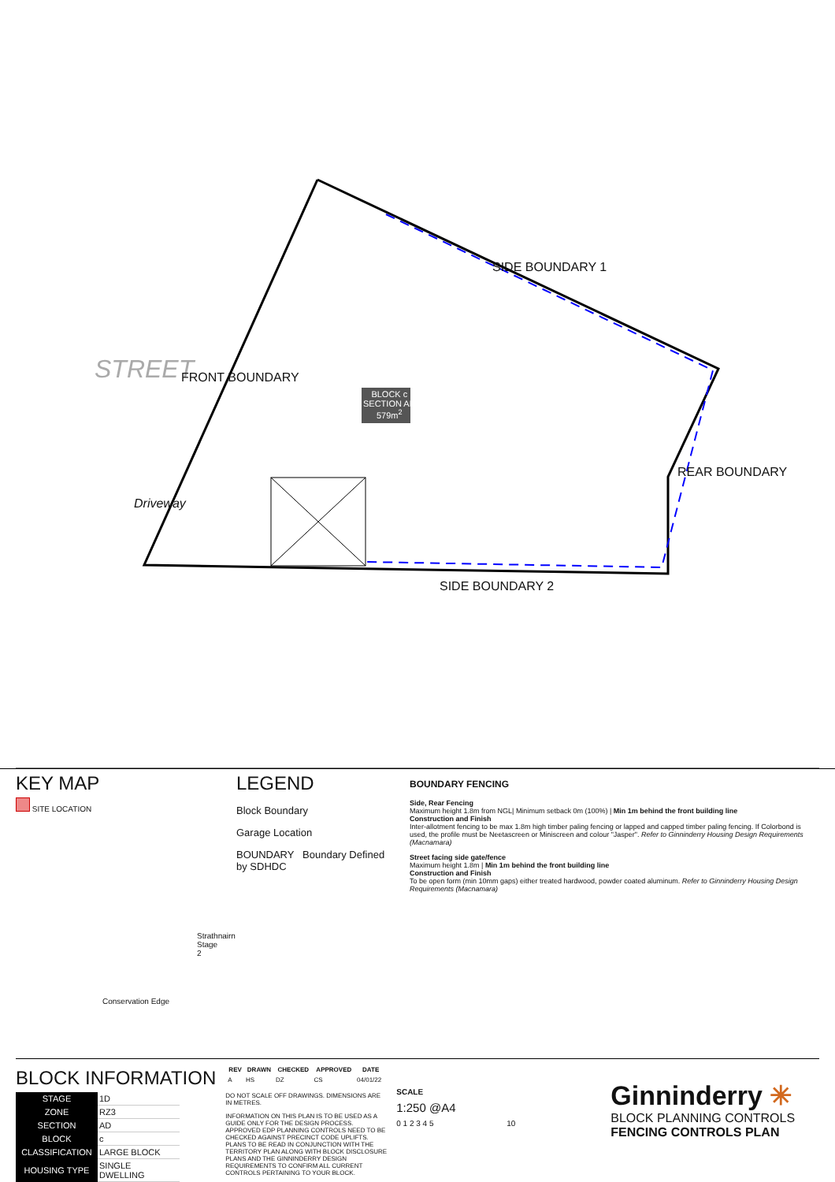STREET FRONT BOUNDARY
SIDE BOUNDARY 1
REAR BOUNDARY
SIDE BOUNDARY 2
Driveway
BLOCK c
SECTION AD
579m<sup>2</sup>
KEY MAP
SITE LOCATION
Strathnairn Stage 2
Conservation Edge
LEGEND
Block Boundary
Garage Location
BOUNDARY Boundary Defined by SDHDC
BOUNDARY FENCING
Side, Rear Fencing
Maximum height 1.8m from NGL| Minimum setback 0m (100%) | Min 1m behind the front building line
Construction and Finish
Inter-allotment fencing to be max 1.8m high timber paling fencing or lapped and capped timber paling fencing. If Colorbond is used, the profile must be Neetascreen or Miniscreen and colour "Jasper". Refer to Ginninderry Housing Design Requirements (Macnamara)
Street facing side gate/fence
Maximum height 1.8m | Min 1m behind the front building line
Construction and Finish
To be open form (min 10mm gaps) either treated hardwood, powder coated aluminum. Refer to Ginninderry Housing Design Requirements (Macnamara)
BLOCK INFORMATION
| STAGE | 1D |
| ZONE | RZ3 |
| SECTION | AD |
| BLOCK | c |
| CLASSIFICATION | LARGE BLOCK |
| HOUSING TYPE | SINGLE DWELLING |
| REV | DRAWN | CHECKED | APPROVED | DATE |
| --- | --- | --- | --- | --- |
| A | HS | DZ | CS | 04/01/22 |
DO NOT SCALE OFF DRAWINGS. DIMENSIONS ARE IN METRES.
INFORMATION ON THIS PLAN IS TO BE USED AS A GUIDE ONLY FOR THE DESIGN PROCESS. APPROVED EDP PLANNING CONTROLS NEED TO BE CHECKED AGAINST PRECINCT CODE UPLIFTS. PLANS TO BE READ IN CONJUNCTION WITH THE TERRITORY PLAN ALONG WITH BLOCK DISCLOSURE PLANS AND THE GINNINDERRY DESIGN REQUIREMENTS TO CONFIRM ALL CURRENT CONTROLS PERTAINING TO YOUR BLOCK.
SCALE
1:250 @A4
0 1 2 3 4 5 10
Ginninderry ✳
BLOCK PLANNING CONTROLS
FENCING CONTROLS PLAN